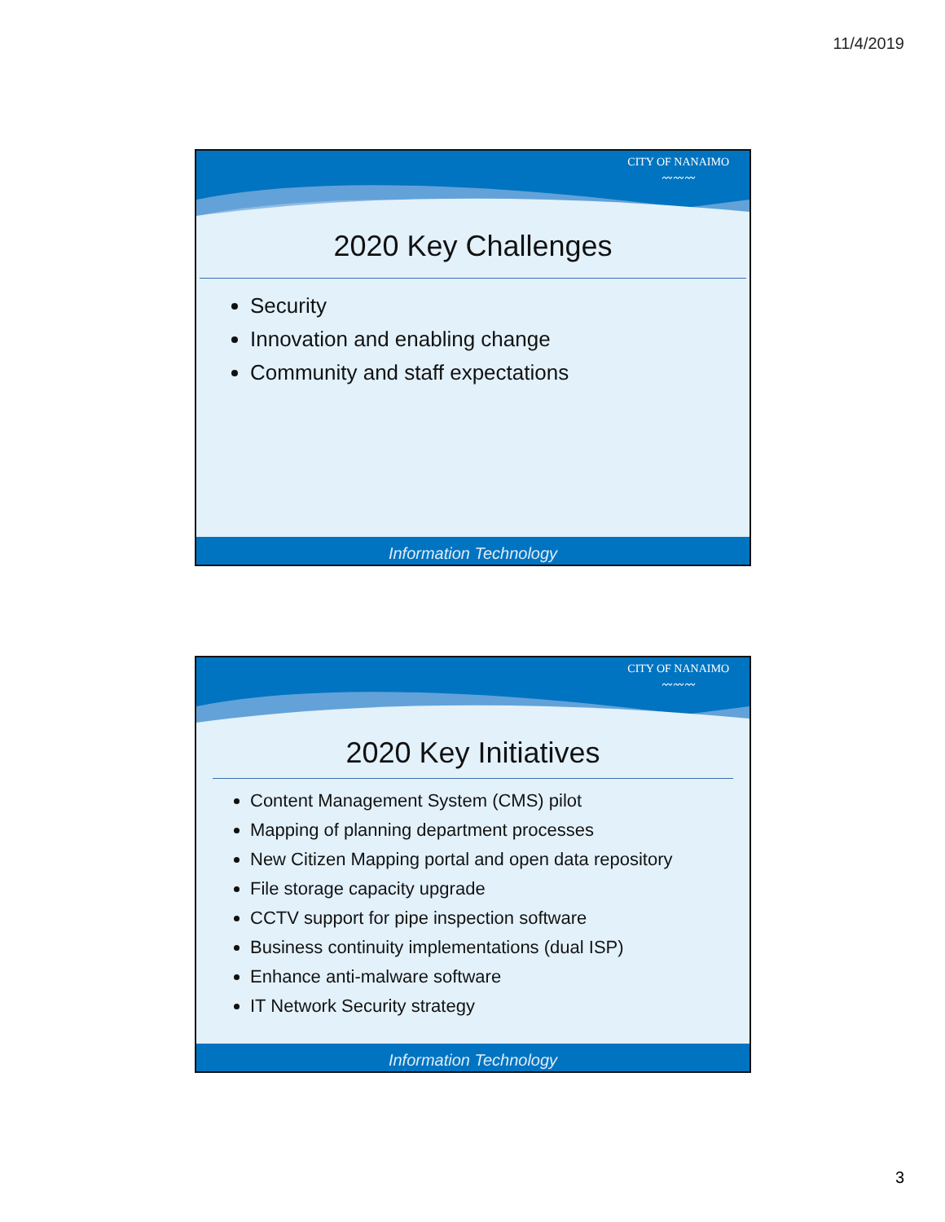11/4/2019
CITY OF NANAIMO
〰〰〰
2020 Key Challenges
Security
Innovation and enabling change
Community and staff expectations
Information Technology
CITY OF NANAIMO
〰〰〰
2020 Key Initiatives
Content Management System (CMS) pilot
Mapping of planning department processes
New Citizen Mapping portal and open data repository
File storage capacity upgrade
CCTV support for pipe inspection software
Business continuity implementations (dual ISP)
Enhance anti-malware software
IT Network Security strategy
Information Technology
3